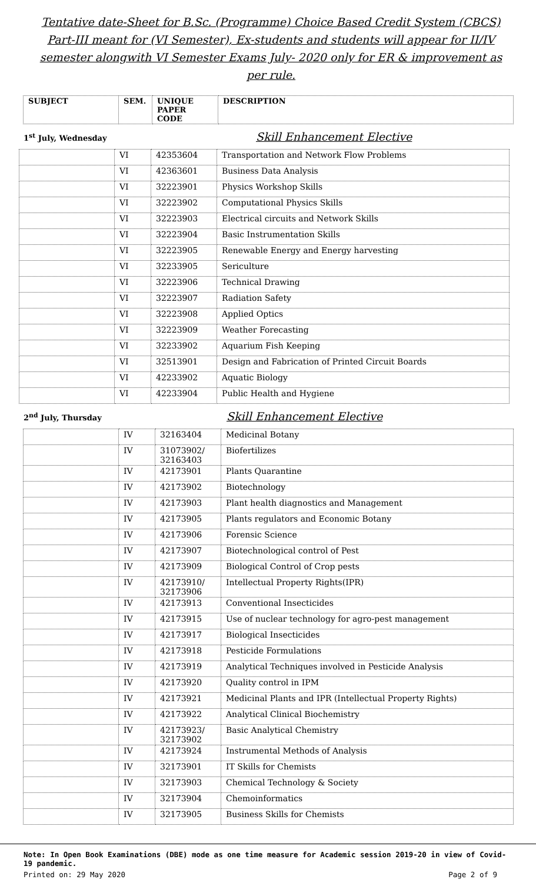Tentative date-Sheet for B.Sc. (Programme) Choice Based Credit System (CBCS) Part-III meant for (VI Semester), Ex-students and students will appear for II/IV semester alongwith VI Semester Exams July- 2020 only for ER & improvement as per rule.
| SUBJECT | SEM. | UNIQUE PAPER CODE | DESCRIPTION |
| --- | --- | --- | --- |
1<sup>st</sup> July, Wednesday Skill Enhancement Elective
| | VI | 42353604 | Transportation and Network Flow Problems |
| | VI | 42363601 | Business Data Analysis |
| | VI | 32223901 | Physics Workshop Skills |
| | VI | 32223902 | Computational Physics Skills |
| | VI | 32223903 | Electrical circuits and Network Skills |
| | VI | 32223904 | Basic Instrumentation Skills |
| | VI | 32223905 | Renewable Energy and Energy harvesting |
| | VI | 32233905 | Sericulture |
| | VI | 32223906 | Technical Drawing |
| | VI | 32223907 | Radiation Safety |
| | VI | 32223908 | Applied Optics |
| | VI | 32223909 | Weather Forecasting |
| | VI | 32233902 | Aquarium Fish Keeping |
| | VI | 32513901 | Design and Fabrication of Printed Circuit Boards |
| | VI | 42233902 | Aquatic Biology |
| | VI | 42233904 | Public Health and Hygiene |
2<sup>nd</sup> July, Thursday Skill Enhancement Elective
| | IV | 32163404 | Medicinal Botany |
| | IV | 31073902/ 32163403 | Biofertilizes |
| | IV | 42173901 | Plants Quarantine |
| | IV | 42173902 | Biotechnology |
| | IV | 42173903 | Plant health diagnostics and Management |
| | IV | 42173905 | Plants regulators and Economic Botany |
| | IV | 42173906 | Forensic Science |
| | IV | 42173907 | Biotechnological control of Pest |
| | IV | 42173909 | Biological Control of Crop pests |
| | IV | 42173910/ 32173906 | Intellectual Property Rights(IPR) |
| | IV | 42173913 | Conventional Insecticides |
| | IV | 42173915 | Use of nuclear technology for agro-pest management |
| | IV | 42173917 | Biological Insecticides |
| | IV | 42173918 | Pesticide Formulations |
| | IV | 42173919 | Analytical Techniques involved in Pesticide Analysis |
| | IV | 42173920 | Quality control in IPM |
| | IV | 42173921 | Medicinal Plants and IPR (Intellectual Property Rights) |
| | IV | 42173922 | Analytical Clinical Biochemistry |
| | IV | 42173923/ 32173902 | Basic Analytical Chemistry |
| | IV | 42173924 | Instrumental Methods of Analysis |
| | IV | 32173901 | IT Skills for Chemists |
| | IV | 32173903 | Chemical Technology & Society |
| | IV | 32173904 | Chemoinformatics |
| | IV | 32173905 | Business Skills for Chemists |
Note: In Open Book Examinations (DBE) mode as one time measure for Academic session 2019-20 in view of Covid-19 pandemic.
Printed on: 29 May 2020 Page 2 of 9